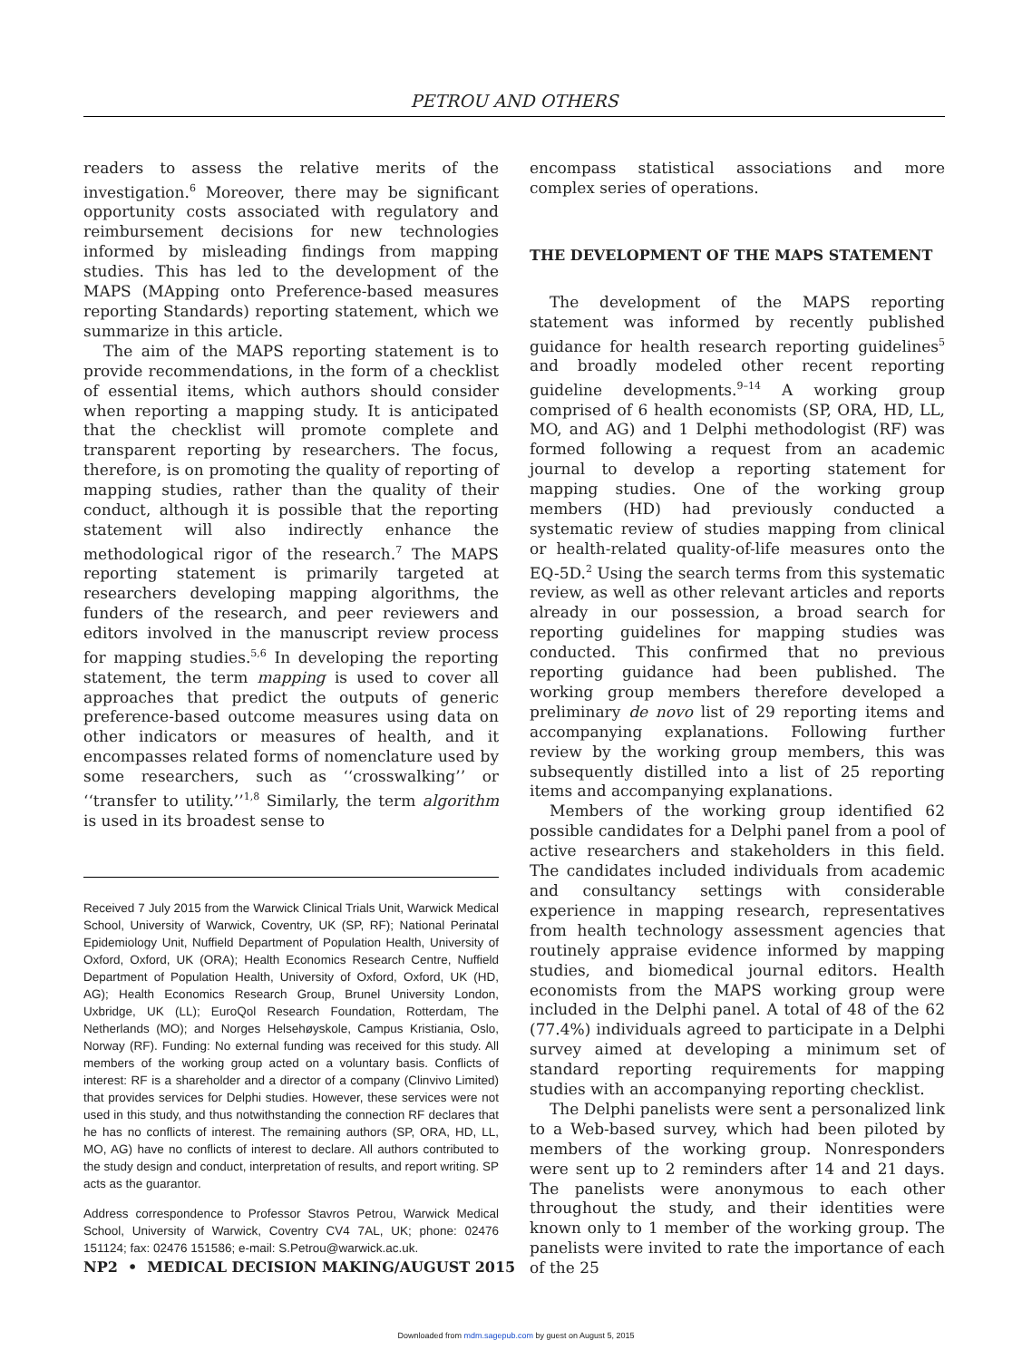PETROU AND OTHERS
readers to assess the relative merits of the investigation.<sup>6</sup> Moreover, there may be significant opportunity costs associated with regulatory and reimbursement decisions for new technologies informed by misleading findings from mapping studies. This has led to the development of the MAPS (MApping onto Preference-based measures reporting Standards) reporting statement, which we summarize in this article.
The aim of the MAPS reporting statement is to provide recommendations, in the form of a checklist of essential items, which authors should consider when reporting a mapping study. It is anticipated that the checklist will promote complete and transparent reporting by researchers. The focus, therefore, is on promoting the quality of reporting of mapping studies, rather than the quality of their conduct, although it is possible that the reporting statement will also indirectly enhance the methodological rigor of the research.<sup>7</sup> The MAPS reporting statement is primarily targeted at researchers developing mapping algorithms, the funders of the research, and peer reviewers and editors involved in the manuscript review process for mapping studies.<sup>5,6</sup> In developing the reporting statement, the term mapping is used to cover all approaches that predict the outputs of generic preference-based outcome measures using data on other indicators or measures of health, and it encompasses related forms of nomenclature used by some researchers, such as ‘‘crosswalking’’ or ‘‘transfer to utility.’’<sup>1,8</sup> Similarly, the term algorithm is used in its broadest sense to
Received 7 July 2015 from the Warwick Clinical Trials Unit, Warwick Medical School, University of Warwick, Coventry, UK (SP, RF); National Perinatal Epidemiology Unit, Nuffield Department of Population Health, University of Oxford, Oxford, UK (ORA); Health Economics Research Centre, Nuffield Department of Population Health, University of Oxford, Oxford, UK (HD, AG); Health Economics Research Group, Brunel University London, Uxbridge, UK (LL); EuroQol Research Foundation, Rotterdam, The Netherlands (MO); and Norges Helsehøyskole, Campus Kristiania, Oslo, Norway (RF). Funding: No external funding was received for this study. All members of the working group acted on a voluntary basis. Conflicts of interest: RF is a shareholder and a director of a company (Clinvivo Limited) that provides services for Delphi studies. However, these services were not used in this study, and thus notwithstanding the connection RF declares that he has no conflicts of interest. The remaining authors (SP, ORA, HD, LL, MO, AG) have no conflicts of interest to declare. All authors contributed to the study design and conduct, interpretation of results, and report writing. SP acts as the guarantor.
Address correspondence to Professor Stavros Petrou, Warwick Medical School, University of Warwick, Coventry CV4 7AL, UK; phone: 02476 151124; fax: 02476 151586; e-mail: S.Petrou@warwick.ac.uk.
encompass statistical associations and more complex series of operations.
THE DEVELOPMENT OF THE MAPS STATEMENT
The development of the MAPS reporting statement was informed by recently published guidance for health research reporting guidelines<sup>5</sup> and broadly modeled other recent reporting guideline developments.<sup>9–14</sup> A working group comprised of 6 health economists (SP, ORA, HD, LL, MO, and AG) and 1 Delphi methodologist (RF) was formed following a request from an academic journal to develop a reporting statement for mapping studies. One of the working group members (HD) had previously conducted a systematic review of studies mapping from clinical or health-related quality-of-life measures onto the EQ-5D.<sup>2</sup> Using the search terms from this systematic review, as well as other relevant articles and reports already in our possession, a broad search for reporting guidelines for mapping studies was conducted. This confirmed that no previous reporting guidance had been published. The working group members therefore developed a preliminary de novo list of 29 reporting items and accompanying explanations. Following further review by the working group members, this was subsequently distilled into a list of 25 reporting items and accompanying explanations.
Members of the working group identified 62 possible candidates for a Delphi panel from a pool of active researchers and stakeholders in this field. The candidates included individuals from academic and consultancy settings with considerable experience in mapping research, representatives from health technology assessment agencies that routinely appraise evidence informed by mapping studies, and biomedical journal editors. Health economists from the MAPS working group were included in the Delphi panel. A total of 48 of the 62 (77.4%) individuals agreed to participate in a Delphi survey aimed at developing a minimum set of standard reporting requirements for mapping studies with an accompanying reporting checklist.
The Delphi panelists were sent a personalized link to a Web-based survey, which had been piloted by members of the working group. Nonresponders were sent up to 2 reminders after 14 and 21 days. The panelists were anonymous to each other throughout the study, and their identities were known only to 1 member of the working group. The panelists were invited to rate the importance of each of the 25
NP2 • MEDICAL DECISION MAKING/AUGUST 2015
Downloaded from mdm.sagepub.com by guest on August 5, 2015